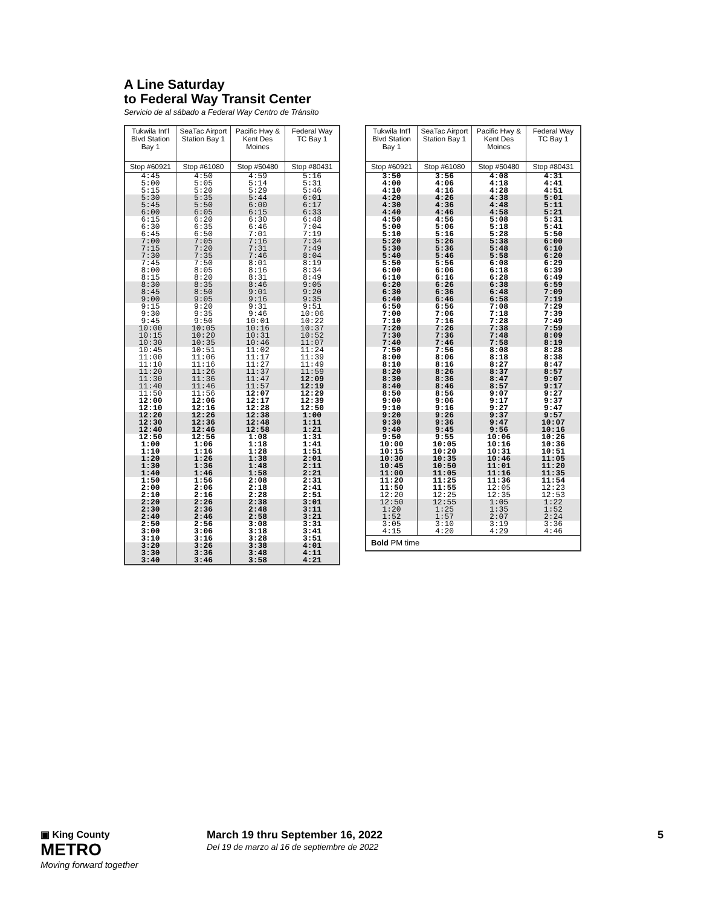A Line Saturday
to Federal Way Transit Center
Servicio de al sábado a Federal Way Centro de Tránsito
| Tukwila Int'l Blvd Station Bay 1 | SeaTac Airport Station Bay 1 | Pacific Hwy & Kent Des Moines | Federal Way TC Bay 1 |
| --- | --- | --- | --- |
| Stop #60921 | Stop #61080 | Stop #50480 | Stop #80431 |
| 4:45 5:00 5:15 | 4:50 5:05 5:20 | 4:59 5:14 5:29 | 5:16 5:31 5:46 |
| 5:30 5:45 6:00 | 5:35 5:50 6:05 | 5:44 6:00 6:15 | 6:01 6:17 6:33 |
| 6:15 6:30 6:45 | 6:20 6:35 6:50 | 6:30 6:46 7:01 | 6:48 7:04 7:19 |
| 7:00 7:15 7:30 | 7:05 7:20 7:35 | 7:16 7:31 7:46 | 7:34 7:49 8:04 |
| 7:45 8:00 8:15 | 7:50 8:05 8:20 | 8:01 8:16 8:31 | 8:19 8:34 8:49 |
| 8:30 8:45 9:00 | 8:35 8:50 9:05 | 8:46 9:01 9:16 | 9:05 9:20 9:35 |
| 9:15 9:30 9:45 | 9:20 9:35 9:50 | 9:31 9:46 10:01 | 9:51 10:06 10:22 |
| 10:00 10:15 10:30 | 10:05 10:20 10:35 | 10:16 10:31 10:46 | 10:37 10:52 11:07 |
| 10:45 11:00 11:10 | 10:51 11:06 11:16 | 11:02 11:17 11:27 | 11:24 11:39 11:49 |
| 11:20 11:30 11:40 | 11:26 11:36 11:46 | 11:37 11:47 11:57 | 11:59 12:09 12:19 |
| 11:50 12:00 12:10 | 11:56 12:06 12:16 | 12:07 12:17 12:28 | 12:29 12:39 12:50 |
| 12:20 12:30 12:40 | 12:26 12:36 12:46 | 12:38 12:48 12:58 | 1:00 1:11 1:21 |
| 12:50 1:00 1:10 | 12:56 1:06 1:16 | 1:08 1:18 1:28 | 1:31 1:41 1:51 |
| 1:20 1:30 1:40 | 1:26 1:36 1:46 | 1:38 1:48 1:58 | 2:01 2:11 2:21 |
| 1:50 2:00 2:10 | 1:56 2:06 2:16 | 2:08 2:18 2:28 | 2:31 2:41 2:51 |
| 2:20 2:30 2:40 | 2:26 2:36 2:46 | 2:38 2:48 2:58 | 3:01 3:11 3:21 |
| 2:50 3:00 3:10 | 2:56 3:06 3:16 | 3:08 3:18 3:28 | 3:31 3:41 3:51 |
| 3:20 3:30 3:40 | 3:26 3:36 3:46 | 3:38 3:48 3:58 | 4:01 4:11 4:21 |
| Tukwila Int'l Blvd Station Bay 1 | SeaTac Airport Station Bay 1 | Pacific Hwy & Kent Des Moines | Federal Way TC Bay 1 |
| --- | --- | --- | --- |
| Stop #60921 | Stop #61080 | Stop #50480 | Stop #80431 |
| 3:50 4:00 4:10 | 3:56 4:06 4:16 | 4:08 4:18 4:28 | 4:31 4:41 4:51 |
| 4:20 4:30 4:40 | 4:26 4:36 4:46 | 4:38 4:48 4:58 | 5:01 5:11 5:21 |
| 4:50 5:00 5:10 | 4:56 5:06 5:16 | 5:08 5:18 5:28 | 5:31 5:41 5:50 |
| 5:20 5:30 5:40 | 5:26 5:36 5:46 | 5:38 5:48 5:58 | 6:00 6:10 6:20 |
| 5:50 6:00 6:10 | 5:56 6:06 6:16 | 6:08 6:18 6:28 | 6:29 6:39 6:49 |
| 6:20 6:30 6:40 | 6:26 6:36 6:46 | 6:38 6:48 6:58 | 6:59 7:09 7:19 |
| 6:50 7:00 7:10 | 6:56 7:06 7:16 | 7:08 7:18 7:28 | 7:29 7:39 7:49 |
| 7:20 7:30 7:40 | 7:26 7:36 7:46 | 7:38 7:48 7:58 | 7:59 8:09 8:19 |
| 7:50 8:00 8:10 | 7:56 8:06 8:16 | 8:08 8:18 8:27 | 8:28 8:38 8:47 |
| 8:20 8:30 8:40 | 8:26 8:36 8:46 | 8:37 8:47 8:57 | 8:57 9:07 9:17 |
| 8:50 9:00 9:10 | 8:56 9:06 9:16 | 9:07 9:17 9:27 | 9:27 9:37 9:47 |
| 9:20 9:30 9:40 | 9:26 9:36 9:45 | 9:37 9:47 9:56 | 9:57 10:07 10:16 |
| 9:50 10:00 10:15 | 9:55 10:05 10:20 | 10:06 10:16 10:31 | 10:26 10:36 10:51 |
| 10:30 10:45 11:00 | 10:35 10:50 11:05 | 10:46 11:01 11:16 | 11:05 11:20 11:35 |
| 11:20 11:50 12:20 | 11:25 11:55 12:25 | 11:36 12:05 12:35 | 11:54 12:23 12:53 |
| 12:50 1:20 1:52 | 12:55 1:25 1:57 | 1:05 1:35 2:07 | 1:22 1:52 2:24 |
| 3:05 4:15 | 3:10 4:20 | 3:19 4:29 | 3:36 4:46 |
| Bold PM time | | | |
▣ King County
METRO
Moving forward together
March 19 thru September 16, 2022
Del 19 de marzo al 16 de septiembre de 2022
5